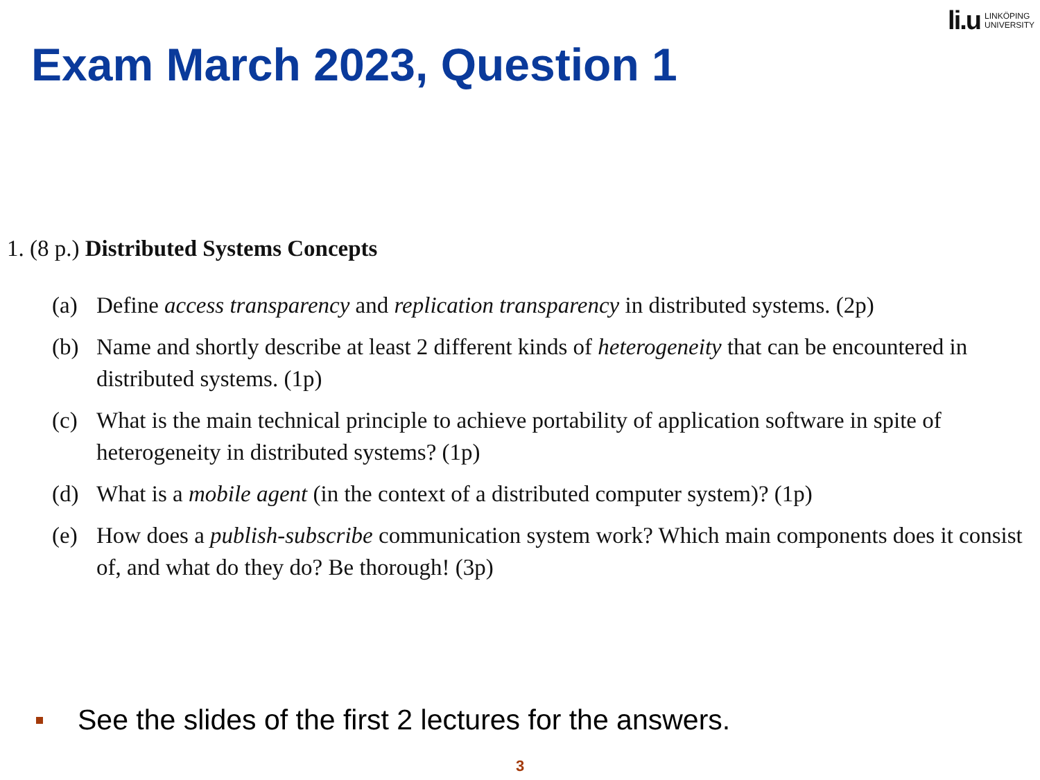li.u LINKÖPING
UNIVERSITY
Exam March 2023, Question 1
1. (8 p.) Distributed Systems Concepts
(a) Define access transparency and replication transparency in distributed systems. (2p)
(b) Name and shortly describe at least 2 different kinds of heterogeneity that can be encountered in distributed systems. (1p)
(c) What is the main technical principle to achieve portability of application software in spite of heterogeneity in distributed systems? (1p)
(d) What is a mobile agent (in the context of a distributed computer system)? (1p)
(e) How does a publish-subscribe communication system work? Which main components does it consist of, and what do they do? Be thorough! (3p)
See the slides of the first 2 lectures for the answers.
3